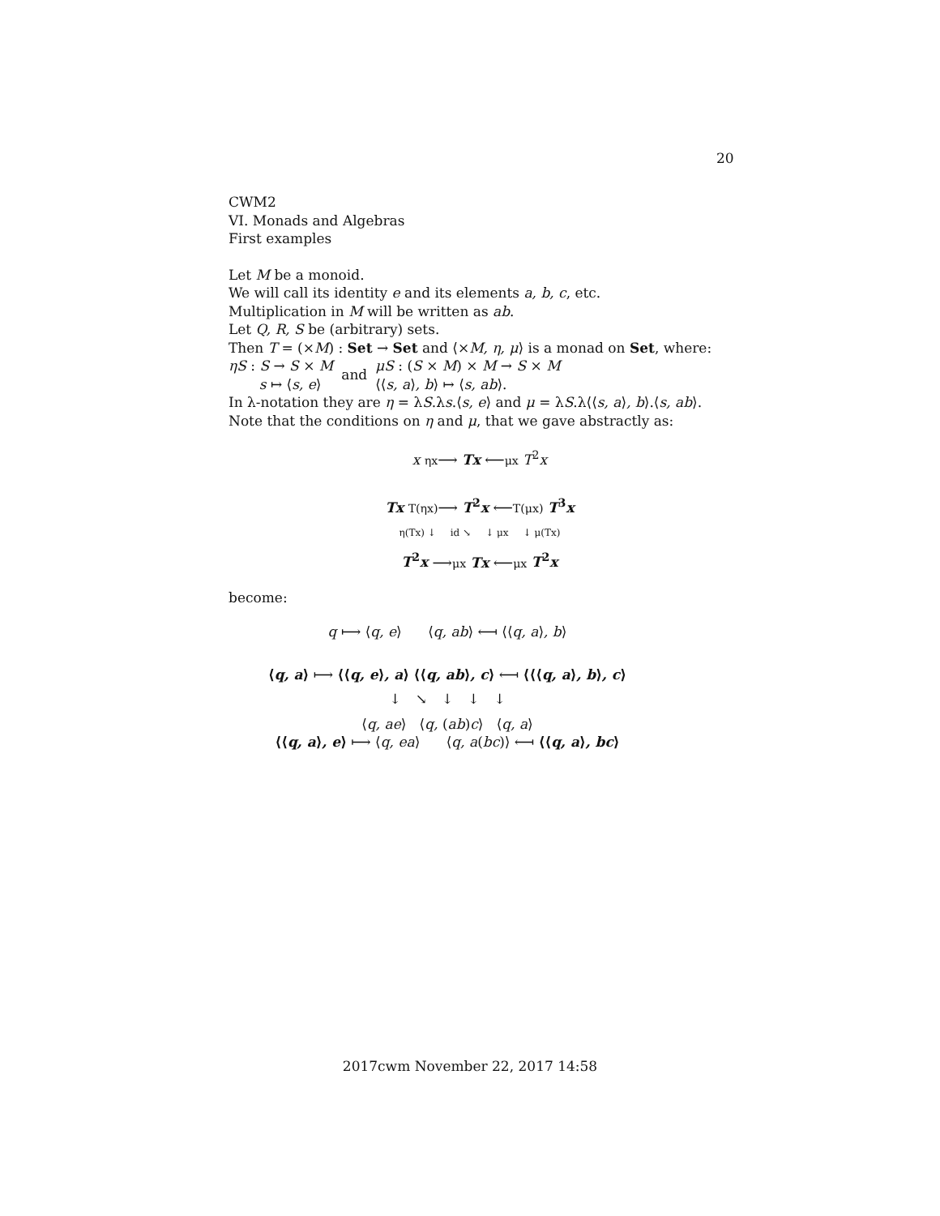20
CWM2
VI. Monads and Algebras
First examples
Let M be a monoid.
We will call its identity e and its elements a, b, c, etc.
Multiplication in M will be written as ab.
Let Q, R, S be (arbitrary) sets.
Then T = (×M) : Set → Set and ⟨×M, η, μ⟩ is a monad on Set, where:
ηS : S → S × M
s ↦ ⟨s, e⟩
and
μS : (S × M) × M → S × M
⟨⟨s, a⟩, b⟩ ↦ ⟨s, ab⟩.
In λ-notation they are η = λS.λs.⟨s, e⟩ and μ = λS.λ⟨⟨s, a⟩, b⟩.⟨s, ab⟩.
Note that the conditions on η and μ, that we gave abstractly as:
x ηx⟶ Tx ⟵μx T<sup>2</sup>x
Tx T(ηx)⟶ T<sup>2</sup>x ⟵T(μx) T<sup>3</sup>x
η(Tx) ↓ id ↘ ↓ μx ↓ μ(Tx)
T<sup>2</sup>x ⟶μx Tx ⟵μx T<sup>2</sup>x
become:
q ⟼ ⟨q, e⟩ ⟨q, ab⟩ ⟻ ⟨⟨q, a⟩, b⟩
⟨q, a⟩ ⟼ ⟨⟨q, e⟩, a⟩ ⟨⟨q, ab⟩, c⟩ ⟻ ⟨⟨⟨q, a⟩, b⟩, c⟩
↓ ↘ ↓ ↓ ↓
⟨q, ae⟩ ⟨q, (ab)c⟩ ⟨q, a⟩
⟨⟨q, a⟩, e⟩ ⟼ ⟨q, ea⟩ ⟨q, a(bc)⟩ ⟻ ⟨⟨q, a⟩, bc⟩
2017cwm November 22, 2017 14:58